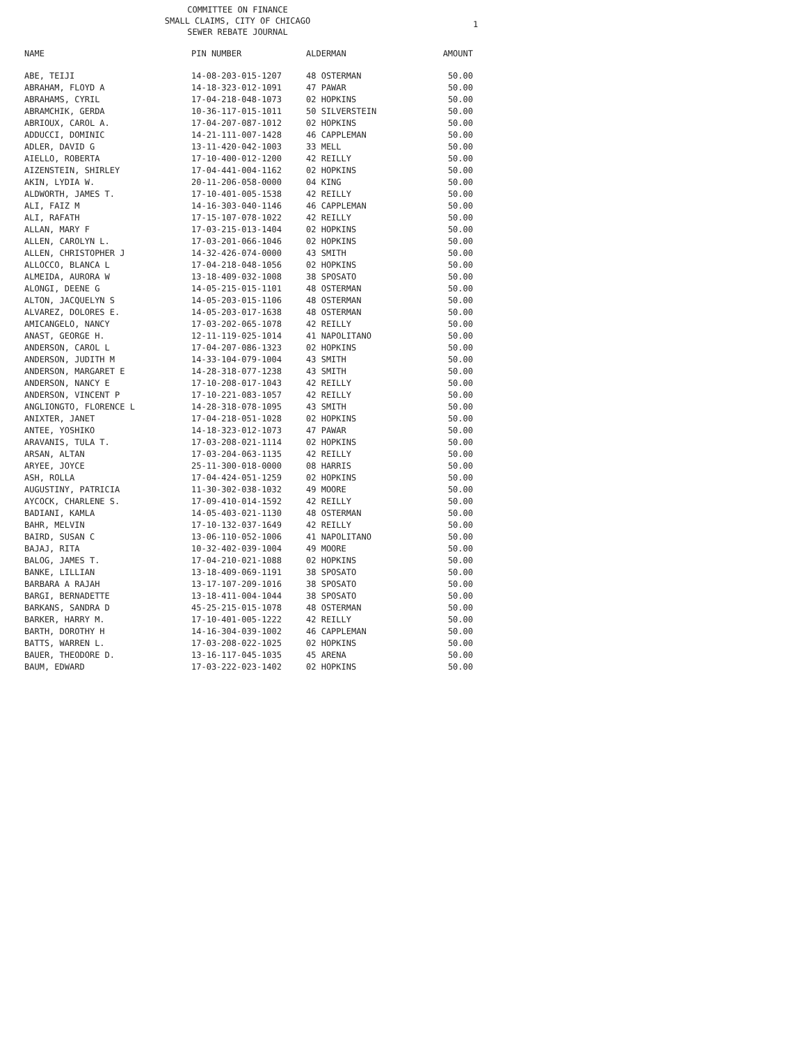1
COMMITTEE ON FINANCE
SMALL CLAIMS, CITY OF CHICAGO
SEWER REBATE JOURNAL
| NAME | PIN NUMBER | ALDERMAN | AMOUNT |
| --- | --- | --- | --- |
| ABE, TEIJI | 14-08-203-015-1207 | 48 OSTERMAN | 50.00 |
| ABRAHAM, FLOYD A | 14-18-323-012-1091 | 47 PAWAR | 50.00 |
| ABRAHAMS, CYRIL | 17-04-218-048-1073 | 02 HOPKINS | 50.00 |
| ABRAMCHIK, GERDA | 10-36-117-015-1011 | 50 SILVERSTEIN | 50.00 |
| ABRIOUX, CAROL A. | 17-04-207-087-1012 | 02 HOPKINS | 50.00 |
| ADDUCCI, DOMINIC | 14-21-111-007-1428 | 46 CAPPLEMAN | 50.00 |
| ADLER, DAVID G | 13-11-420-042-1003 | 33 MELL | 50.00 |
| AIELLO, ROBERTA | 17-10-400-012-1200 | 42 REILLY | 50.00 |
| AIZENSTEIN, SHIRLEY | 17-04-441-004-1162 | 02 HOPKINS | 50.00 |
| AKIN, LYDIA W. | 20-11-206-058-0000 | 04 KING | 50.00 |
| ALDWORTH, JAMES T. | 17-10-401-005-1538 | 42 REILLY | 50.00 |
| ALI, FAIZ M | 14-16-303-040-1146 | 46 CAPPLEMAN | 50.00 |
| ALI, RAFATH | 17-15-107-078-1022 | 42 REILLY | 50.00 |
| ALLAN, MARY F | 17-03-215-013-1404 | 02 HOPKINS | 50.00 |
| ALLEN, CAROLYN L. | 17-03-201-066-1046 | 02 HOPKINS | 50.00 |
| ALLEN, CHRISTOPHER J | 14-32-426-074-0000 | 43 SMITH | 50.00 |
| ALLOCCO, BLANCA L | 17-04-218-048-1056 | 02 HOPKINS | 50.00 |
| ALMEIDA, AURORA W | 13-18-409-032-1008 | 38 SPOSATO | 50.00 |
| ALONGI, DEENE G | 14-05-215-015-1101 | 48 OSTERMAN | 50.00 |
| ALTON, JACQUELYN S | 14-05-203-015-1106 | 48 OSTERMAN | 50.00 |
| ALVAREZ, DOLORES E. | 14-05-203-017-1638 | 48 OSTERMAN | 50.00 |
| AMICANGELO, NANCY | 17-03-202-065-1078 | 42 REILLY | 50.00 |
| ANAST, GEORGE H. | 12-11-119-025-1014 | 41 NAPOLITANO | 50.00 |
| ANDERSON, CAROL L | 17-04-207-086-1323 | 02 HOPKINS | 50.00 |
| ANDERSON, JUDITH M | 14-33-104-079-1004 | 43 SMITH | 50.00 |
| ANDERSON, MARGARET E | 14-28-318-077-1238 | 43 SMITH | 50.00 |
| ANDERSON, NANCY E | 17-10-208-017-1043 | 42 REILLY | 50.00 |
| ANDERSON, VINCENT P | 17-10-221-083-1057 | 42 REILLY | 50.00 |
| ANGLIONGTO, FLORENCE L | 14-28-318-078-1095 | 43 SMITH | 50.00 |
| ANIXTER, JANET | 17-04-218-051-1028 | 02 HOPKINS | 50.00 |
| ANTEE, YOSHIKO | 14-18-323-012-1073 | 47 PAWAR | 50.00 |
| ARAVANIS, TULA T. | 17-03-208-021-1114 | 02 HOPKINS | 50.00 |
| ARSAN, ALTAN | 17-03-204-063-1135 | 42 REILLY | 50.00 |
| ARYEE, JOYCE | 25-11-300-018-0000 | 08 HARRIS | 50.00 |
| ASH, ROLLA | 17-04-424-051-1259 | 02 HOPKINS | 50.00 |
| AUGUSTINY, PATRICIA | 11-30-302-038-1032 | 49 MOORE | 50.00 |
| AYCOCK, CHARLENE S. | 17-09-410-014-1592 | 42 REILLY | 50.00 |
| BADIANI, KAMLA | 14-05-403-021-1130 | 48 OSTERMAN | 50.00 |
| BAHR, MELVIN | 17-10-132-037-1649 | 42 REILLY | 50.00 |
| BAIRD, SUSAN C | 13-06-110-052-1006 | 41 NAPOLITANO | 50.00 |
| BAJAJ, RITA | 10-32-402-039-1004 | 49 MOORE | 50.00 |
| BALOG, JAMES T. | 17-04-210-021-1088 | 02 HOPKINS | 50.00 |
| BANKE, LILLIAN | 13-18-409-069-1191 | 38 SPOSATO | 50.00 |
| BARBARA A RAJAH | 13-17-107-209-1016 | 38 SPOSATO | 50.00 |
| BARGI, BERNADETTE | 13-18-411-004-1044 | 38 SPOSATO | 50.00 |
| BARKANS, SANDRA D | 45-25-215-015-1078 | 48 OSTERMAN | 50.00 |
| BARKER, HARRY M. | 17-10-401-005-1222 | 42 REILLY | 50.00 |
| BARTH, DOROTHY H | 14-16-304-039-1002 | 46 CAPPLEMAN | 50.00 |
| BATTS, WARREN L. | 17-03-208-022-1025 | 02 HOPKINS | 50.00 |
| BAUER, THEODORE D. | 13-16-117-045-1035 | 45 ARENA | 50.00 |
| BAUM, EDWARD | 17-03-222-023-1402 | 02 HOPKINS | 50.00 |